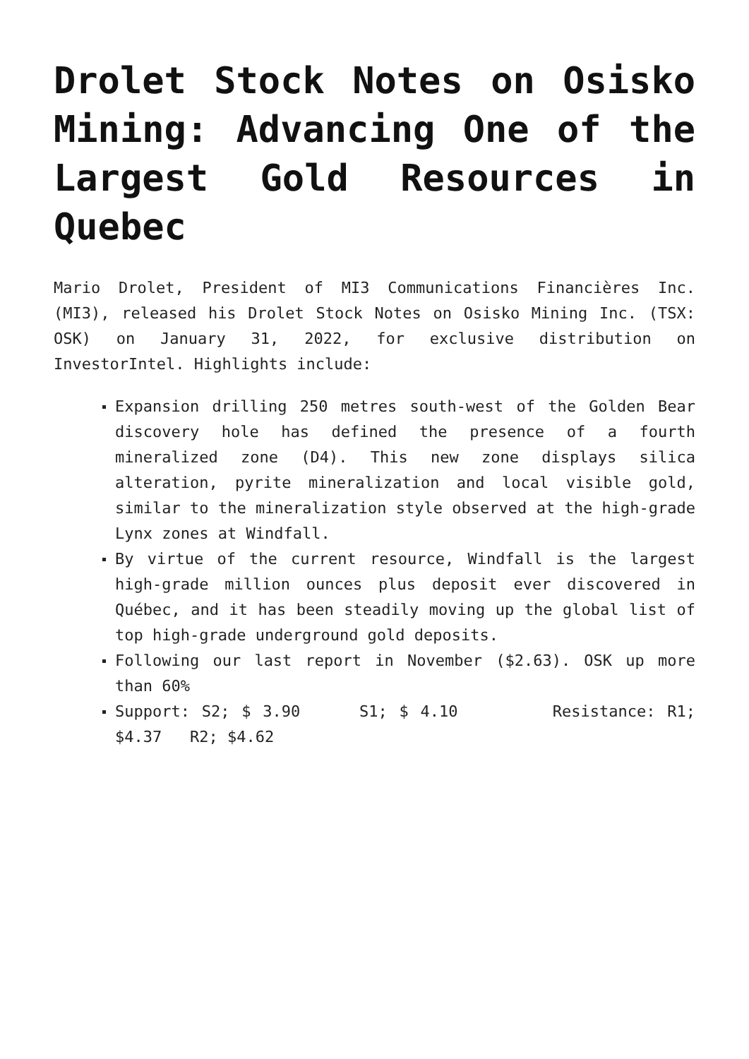Drolet Stock Notes on Osisko Mining: Advancing One of the Largest Gold Resources in Quebec
Mario Drolet, President of MI3 Communications Financières Inc. (MI3), released his Drolet Stock Notes on Osisko Mining Inc. (TSX: OSK) on January 31, 2022, for exclusive distribution on InvestorIntel. Highlights include:
Expansion drilling 250 metres south-west of the Golden Bear discovery hole has defined the presence of a fourth mineralized zone (D4). This new zone displays silica alteration, pyrite mineralization and local visible gold, similar to the mineralization style observed at the high-grade Lynx zones at Windfall.
By virtue of the current resource, Windfall is the largest high-grade million ounces plus deposit ever discovered in Québec, and it has been steadily moving up the global list of top high-grade underground gold deposits.
Following our last report in November ($2.63). OSK up more than 60%
Support: S2; $ 3.90 S1; $ 4.10 Resistance: R1; $4.37 R2; $4.62